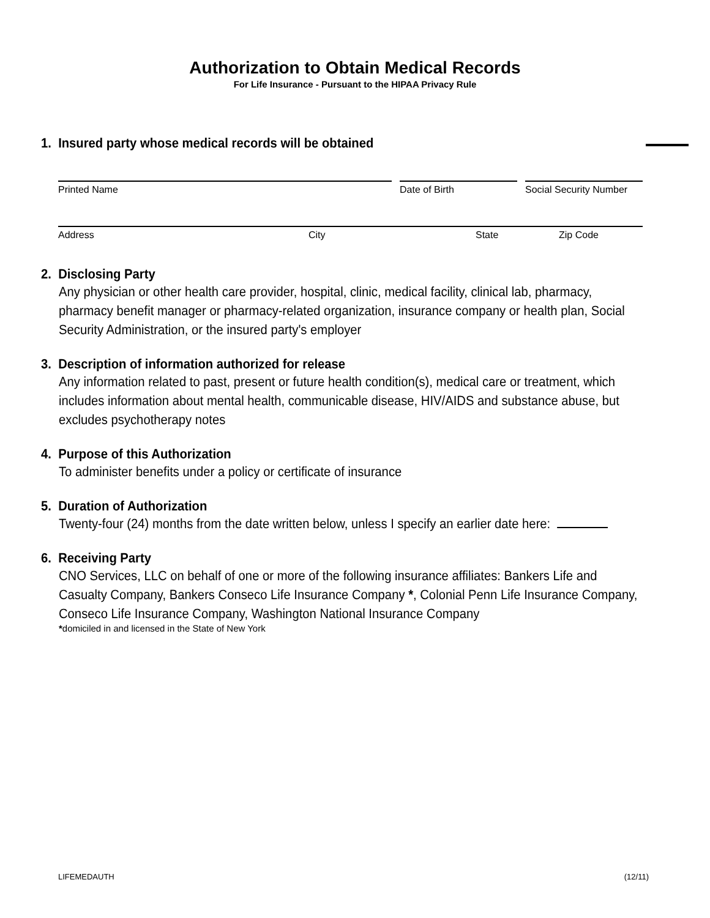Authorization to Obtain Medical Records
For Life Insurance - Pursuant to the HIPAA Privacy Rule
1. Insured party whose medical records will be obtained
Printed Name Date of Birth Social Security Number
Address City State Zip Code
2. Disclosing Party
Any physician or other health care provider, hospital, clinic, medical facility, clinical lab, pharmacy, pharmacy benefit manager or pharmacy-related organization, insurance company or health plan, Social Security Administration, or the insured party's employer
3. Description of information authorized for release
Any information related to past, present or future health condition(s), medical care or treatment, which includes information about mental health, communicable disease, HIV/AIDS and substance abuse, but excludes psychotherapy notes
4. Purpose of this Authorization
To administer benefits under a policy or certificate of insurance
5. Duration of Authorization
Twenty-four (24) months from the date written below, unless I specify an earlier date here:
6. Receiving Party
CNO Services, LLC on behalf of one or more of the following insurance affiliates: Bankers Life and Casualty Company, Bankers Conseco Life Insurance Company *, Colonial Penn Life Insurance Company, Conseco Life Insurance Company, Washington National Insurance Company
*domiciled in and licensed in the State of New York
LIFEMEDAUTH (12/11)